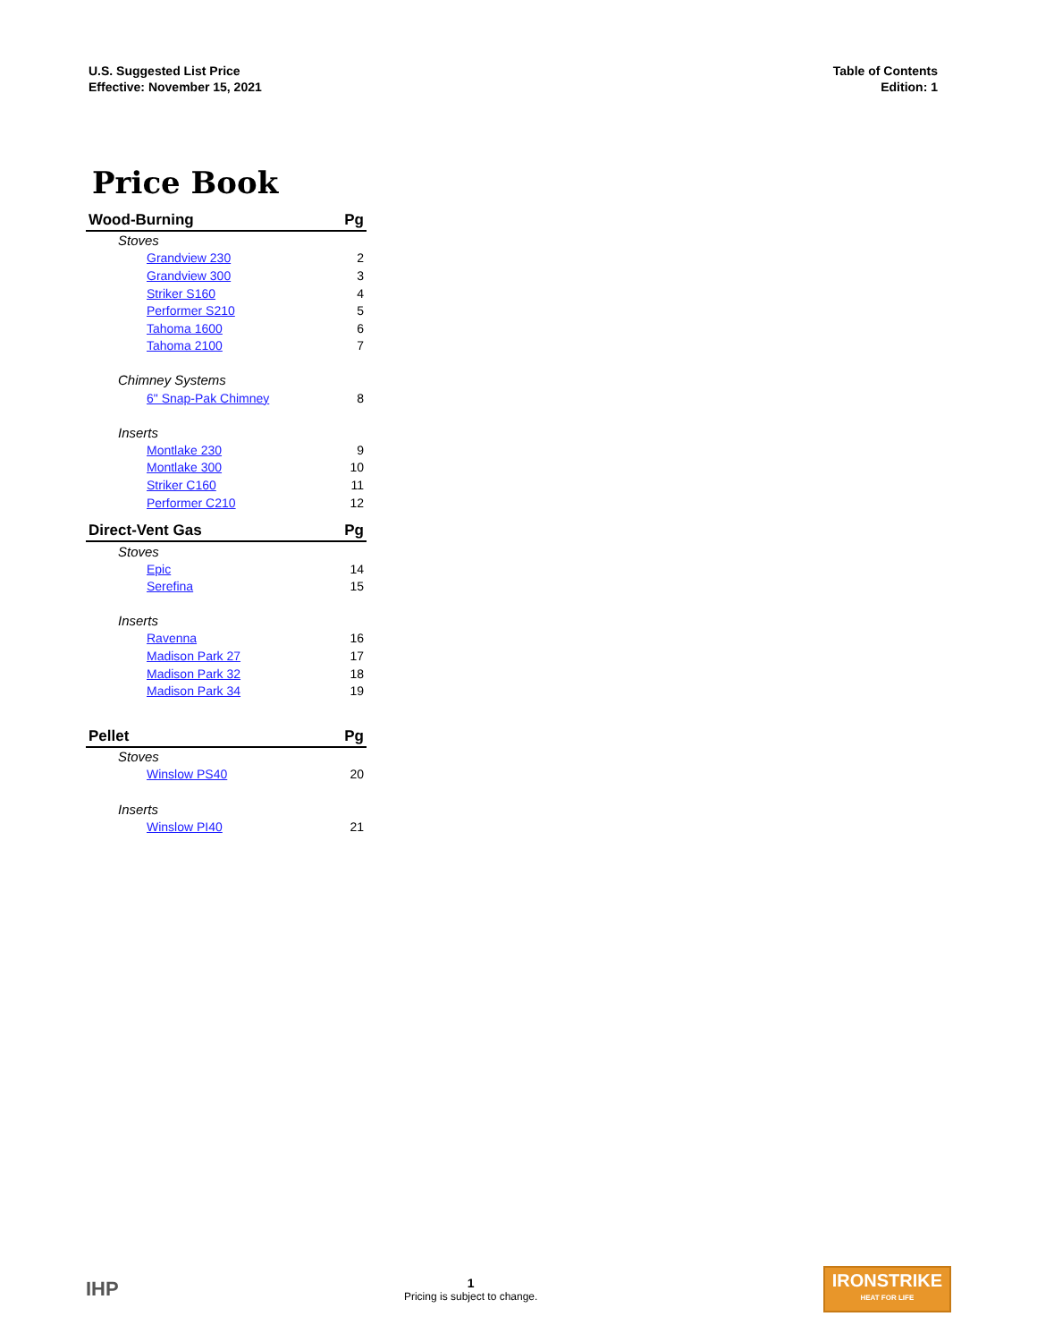U.S. Suggested List Price
Effective: November 15, 2021
Table of Contents
Edition: 1
Price Book
| Wood-Burning | Pg |
| --- | --- |
| Stoves | |
| Grandview 230 | 2 |
| Grandview 300 | 3 |
| Striker S160 | 4 |
| Performer S210 | 5 |
| Tahoma 1600 | 6 |
| Tahoma 2100 | 7 |
| Chimney Systems | |
| 6" Snap-Pak Chimney | 8 |
| Inserts | |
| Montlake 230 | 9 |
| Montlake 300 | 10 |
| Striker C160 | 11 |
| Performer C210 | 12 |
| Direct-Vent Gas | Pg |
| Stoves | |
| Epic | 14 |
| Serefina | 15 |
| Inserts | |
| Ravenna | 16 |
| Madison Park 27 | 17 |
| Madison Park 32 | 18 |
| Madison Park 34 | 19 |
| Pellet | Pg |
| Stoves | |
| Winslow PS40 | 20 |
| Inserts | |
| Winslow PI40 | 21 |
IHP
1
Pricing is subject to change.
IRONSTRIKE
HEAT FOR LIFE